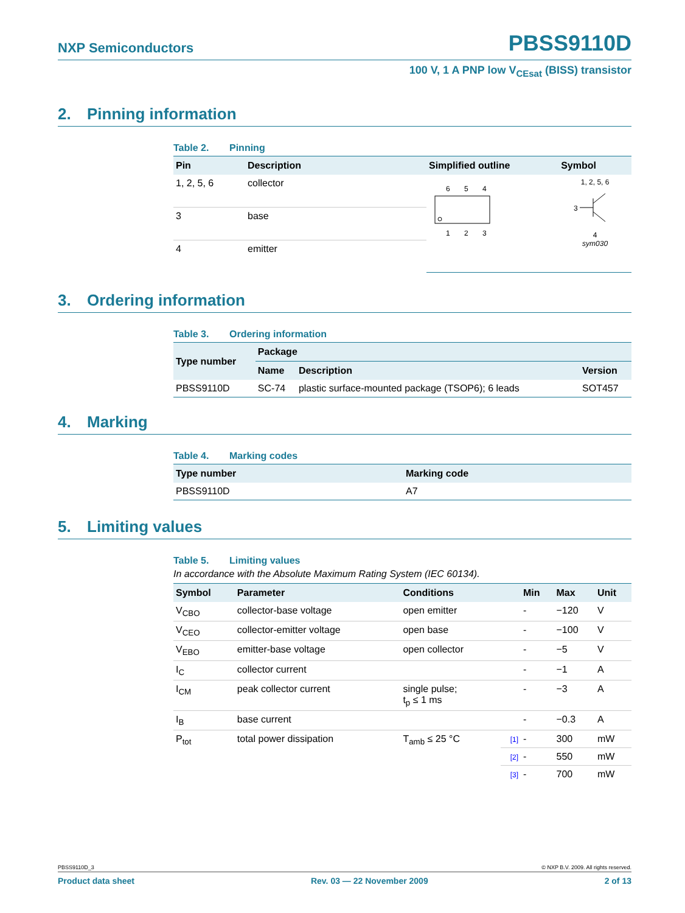NXP Semiconductors PBSS9110D
100 V, 1 A PNP low V<sub>CEsat</sub> (BISS) transistor
2. Pinning information
Table 2. Pinning
| Pin | Description | Simplified outline | Symbol |
| --- | --- | --- | --- |
| 1, 2, 5, 6 | collector | 6 5 4 1 2 3 | 1, 2, 5, 6 3 4 sym030 |
| 3 | base | | |
| 4 | emitter | | |
3. Ordering information
Table 3. Ordering information
| Type number | Package | | |
| --- | --- | --- | --- |
| | Name | Description | Version |
| PBSS9110D | SC-74 | plastic surface-mounted package (TSOP6); 6 leads | SOT457 |
4. Marking
Table 4. Marking codes
| Type number | Marking code |
| --- | --- |
| PBSS9110D | A7 |
5. Limiting values
Table 5. Limiting values
In accordance with the Absolute Maximum Rating System (IEC 60134).
| Symbol | Parameter | Conditions | | Min | Max | Unit |
| --- | --- | --- | --- | --- | --- | --- |
| V<sub>CBO</sub> | collector-base voltage | open emitter | | - | −120 | V |
| V<sub>CEO</sub> | collector-emitter voltage | open base | | - | −100 | V |
| V<sub>EBO</sub> | emitter-base voltage | open collector | | - | −5 | V |
| I<sub>C</sub> | collector current | | | - | −1 | A |
| I<sub>CM</sub> | peak collector current | single pulse; t<sub>p</sub> ≤ 1 ms | | - | −3 | A |
| I<sub>B</sub> | base current | | | - | −0.3 | A |
| P<sub>tot</sub> | total power dissipation | T<sub>amb</sub> ≤ 25 °C | [1] | - | 300 | mW |
| | | | [2] | - | 550 | mW |
| | | | [3] | - | 700 | mW |
PBSS9110D_3 © NXP B.V. 2009. All rights reserved.
Product data sheet Rev. 03 — 22 November 2009 2 of 13